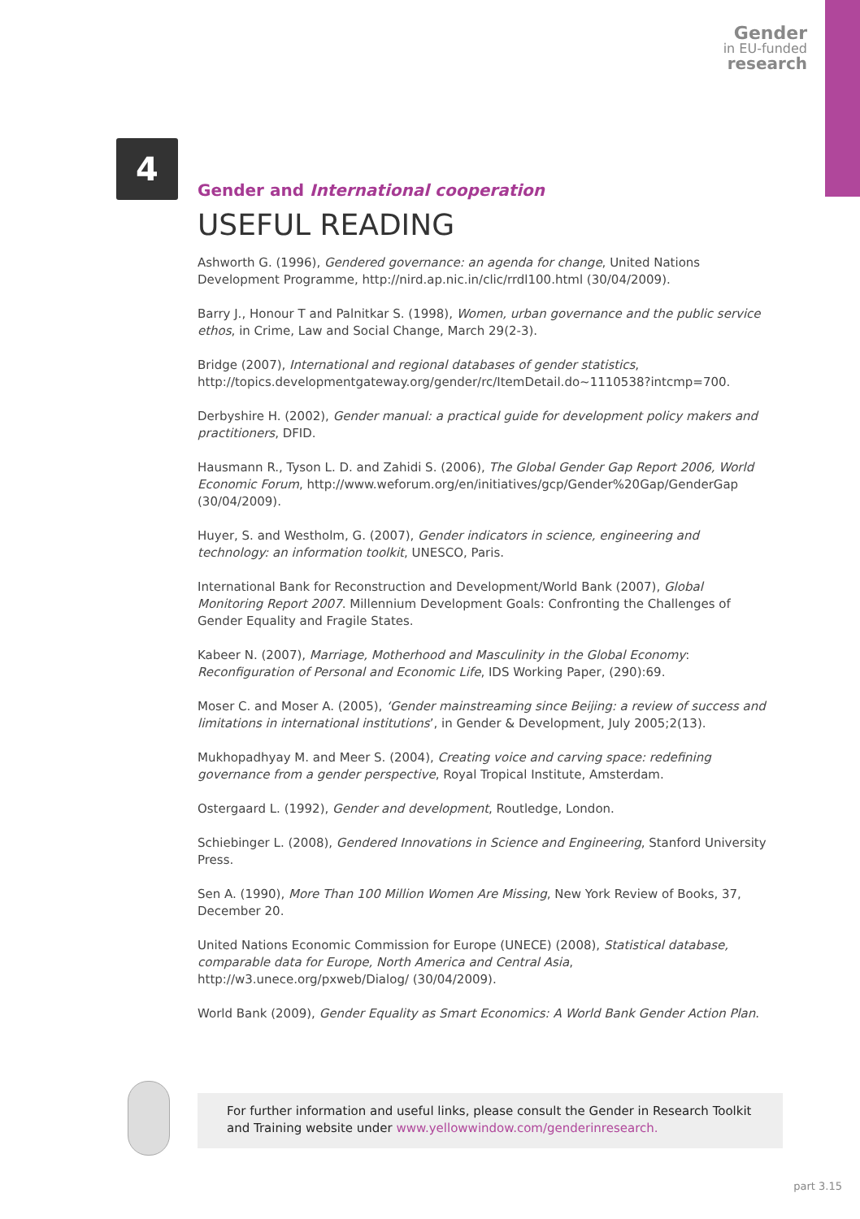Gender
in EU-funded
research
4
Gender and International cooperation
USEFUL READING
Ashworth G. (1996), Gendered governance: an agenda for change, United Nations Development Programme, http://nird.ap.nic.in/clic/rrdl100.html (30/04/2009).
Barry J., Honour T and Palnitkar S. (1998), Women, urban governance and the public service ethos, in Crime, Law and Social Change, March 29(2-3).
Bridge (2007), International and regional databases of gender statistics, http://topics.developmentgateway.org/gender/rc/ItemDetail.do~1110538?intcmp=700.
Derbyshire H. (2002), Gender manual: a practical guide for development policy makers and practitioners, DFID.
Hausmann R., Tyson L. D. and Zahidi S. (2006), The Global Gender Gap Report 2006, World Economic Forum, http://www.weforum.org/en/initiatives/gcp/Gender%20Gap/GenderGap (30/04/2009).
Huyer, S. and Westholm, G. (2007), Gender indicators in science, engineering and technology: an information toolkit, UNESCO, Paris.
International Bank for Reconstruction and Development/World Bank (2007), Global Monitoring Report 2007. Millennium Development Goals: Confronting the Challenges of Gender Equality and Fragile States.
Kabeer N. (2007), Marriage, Motherhood and Masculinity in the Global Economy: Reconfiguration of Personal and Economic Life, IDS Working Paper, (290):69.
Moser C. and Moser A. (2005), ‘Gender mainstreaming since Beijing: a review of success and limitations in international institutions’, in Gender & Development, July 2005;2(13).
Mukhopadhyay M. and Meer S. (2004), Creating voice and carving space: redefining governance from a gender perspective, Royal Tropical Institute, Amsterdam.
Ostergaard L. (1992), Gender and development, Routledge, London.
Schiebinger L. (2008), Gendered Innovations in Science and Engineering, Stanford University Press.
Sen A. (1990), More Than 100 Million Women Are Missing, New York Review of Books, 37, December 20.
United Nations Economic Commission for Europe (UNECE) (2008), Statistical database, comparable data for Europe, North America and Central Asia, http://w3.unece.org/pxweb/Dialog/ (30/04/2009).
World Bank (2009), Gender Equality as Smart Economics: A World Bank Gender Action Plan.
For further information and useful links, please consult the Gender in Research Toolkit and Training website under www.yellowwindow.com/genderinresearch.
part 3.15